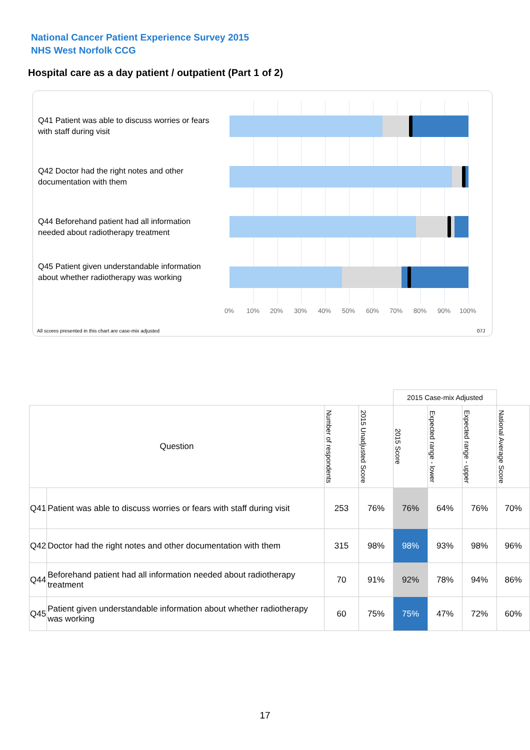National Cancer Patient Experience Survey 2015
NHS West Norfolk CCG
Hospital care as a day patient / outpatient (Part 1 of 2)
Q41 Patient was able to discuss worries or fears with staff during visit
Q42 Doctor had the right notes and other documentation with them
Q44 Beforehand patient had all information needed about radiotherapy treatment
Q45 Patient given understandable information about whether radiotherapy was working
0% 10% 20% 30% 40% 50% 60% 70% 80% 90% 100%
All scores presented in this chart are case-mix adjusted
07J
| | | | | 2015 Case-mix Adjusted | | | |
| --- | --- | --- | --- | --- | --- | --- | --- |
| Question | | Number of respondents | 2015 Unadjusted Score | 2015 Score | Expected range - lower | Expected range - upper | National Average Score |
| Q41 | Patient was able to discuss worries or fears with staff during visit | 253 | 76% | 76% | 64% | 76% | 70% |
| Q42 | Doctor had the right notes and other documentation with them | 315 | 98% | 98% | 93% | 98% | 96% |
| Q44 | Beforehand patient had all information needed about radiotherapy treatment | 70 | 91% | 92% | 78% | 94% | 86% |
| Q45 | Patient given understandable information about whether radiotherapy was working | 60 | 75% | 75% | 47% | 72% | 60% |
17